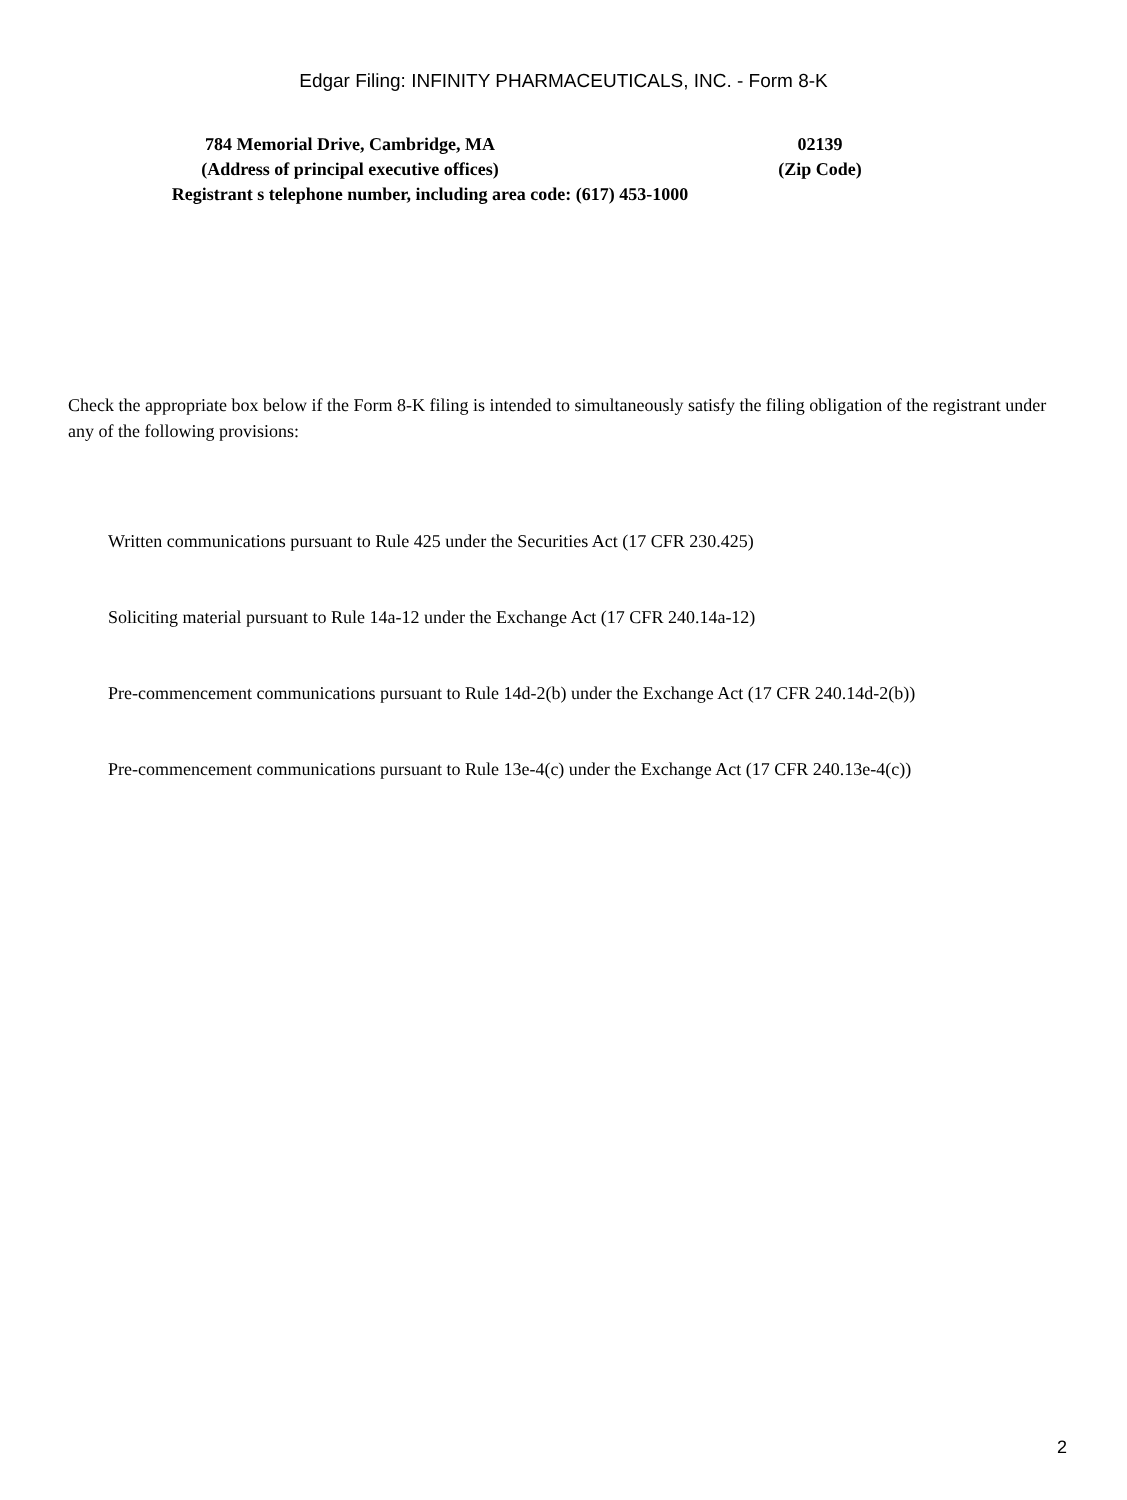Edgar Filing: INFINITY PHARMACEUTICALS, INC. - Form 8-K
784 Memorial Drive, Cambridge, MA 02139
(Address of principal executive offices) (Zip Code)
Registrant s telephone number, including area code: (617) 453-1000
Check the appropriate box below if the Form 8-K filing is intended to simultaneously satisfy the filing obligation of the registrant under any of the following provisions:
Written communications pursuant to Rule 425 under the Securities Act (17 CFR 230.425)
Soliciting material pursuant to Rule 14a-12 under the Exchange Act (17 CFR 240.14a-12)
Pre-commencement communications pursuant to Rule 14d-2(b) under the Exchange Act (17 CFR 240.14d-2(b))
Pre-commencement communications pursuant to Rule 13e-4(c) under the Exchange Act (17 CFR 240.13e-4(c))
2